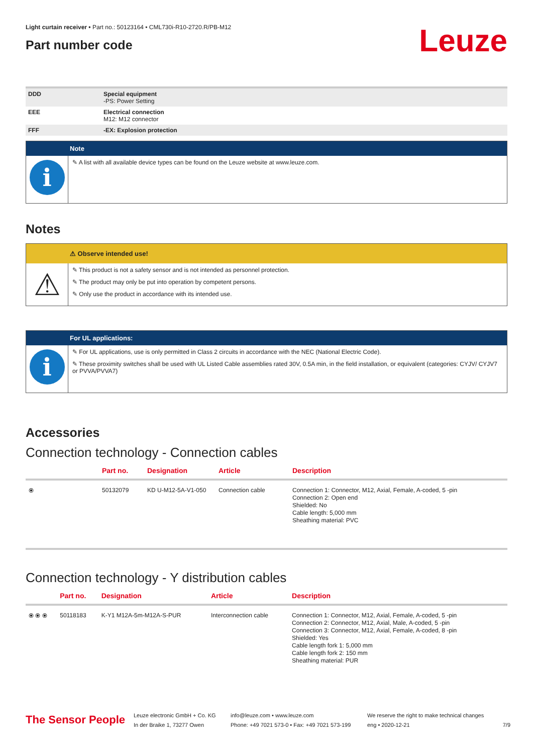Light curtain receiver • Part no.: 50123164 • CML730i-R10-2720.R/PB-M12
Part number code
Leuze
| DDD | Special equipment -PS: Power Setting |
| EEE | Electrical connection M12: M12 connector |
| FFF | -EX: Explosion protection |
Note
i
✎ A list with all available device types can be found on the Leuze website at www.leuze.com.
Notes
⚠ Observe intended use!
⚠
✎ This product is not a safety sensor and is not intended as personnel protection.
✎ The product may only be put into operation by competent persons.
✎ Only use the product in accordance with its intended use.
For UL applications:
i
✎ For UL applications, use is only permitted in Class 2 circuits in accordance with the NEC (National Electric Code).
✎ These proximity switches shall be used with UL Listed Cable assemblies rated 30V, 0.5A min, in the field installation, or equivalent (categories: CYJV/ CYJV7 or PVVA/PVVA7)
Accessories
Connection technology - Connection cables
| | Part no. | Designation | Article | Description |
| --- | --- | --- | --- | --- |
| ⦿ | 50132079 | KD U-M12-5A-V1-050 | Connection cable | Connection 1: Connector, M12, Axial, Female, A-coded, 5 -pin Connection 2: Open end Shielded: No Cable length: 5,000 mm Sheathing material: PVC |
Connection technology - Y distribution cables
| | Part no. | Designation | Article | Description |
| --- | --- | --- | --- | --- |
| ⦿ ⦿ ⦿ | 50118183 | K-Y1 M12A-5m-M12A-S-PUR | Interconnection cable | Connection 1: Connector, M12, Axial, Female, A-coded, 5 -pin Connection 2: Connector, M12, Axial, Male, A-coded, 5 -pin Connection 3: Connector, M12, Axial, Female, A-coded, 8 -pin Shielded: Yes Cable length fork 1: 5,000 mm Cable length fork 2: 150 mm Sheathing material: PUR |
The Sensor People
Leuze electronic GmbH + Co. KG
In der Braike 1, 73277 Owen
info@leuze.com • www.leuze.com
Phone: +49 7021 573-0 • Fax: +49 7021 573-199
We reserve the right to make technical changes
eng • 2020-12-21
7/9